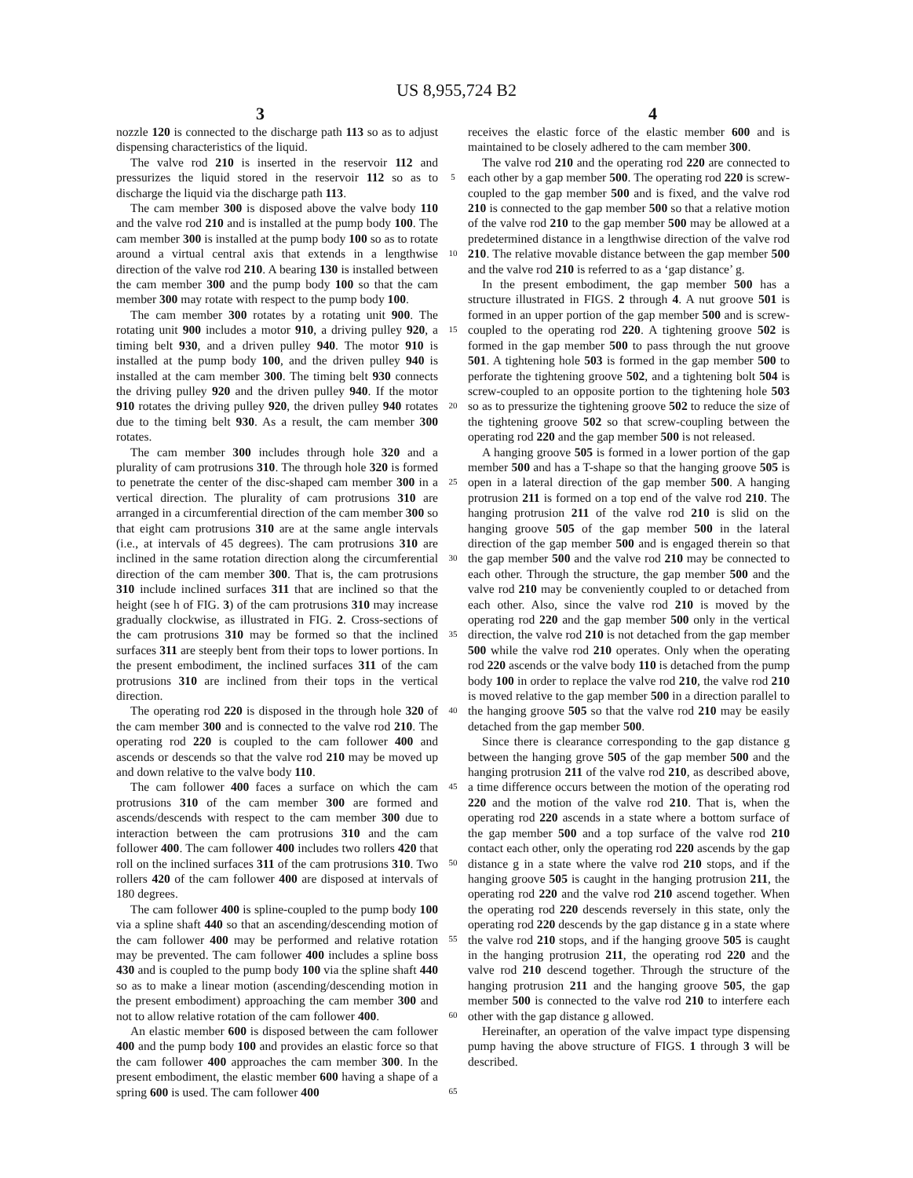US 8,955,724 B2
3 4
nozzle 120 is connected to the discharge path 113 so as to adjust dispensing characteristics of the liquid.
The valve rod 210 is inserted in the reservoir 112 and pressurizes the liquid stored in the reservoir 112 so as to discharge the liquid via the discharge path 113.
The cam member 300 is disposed above the valve body 110 and the valve rod 210 and is installed at the pump body 100. The cam member 300 is installed at the pump body 100 so as to rotate around a virtual central axis that extends in a lengthwise direction of the valve rod 210. A bearing 130 is installed between the cam member 300 and the pump body 100 so that the cam member 300 may rotate with respect to the pump body 100.
The cam member 300 rotates by a rotating unit 900. The rotating unit 900 includes a motor 910, a driving pulley 920, a timing belt 930, and a driven pulley 940. The motor 910 is installed at the pump body 100, and the driven pulley 940 is installed at the cam member 300. The timing belt 930 connects the driving pulley 920 and the driven pulley 940. If the motor 910 rotates the driving pulley 920, the driven pulley 940 rotates due to the timing belt 930. As a result, the cam member 300 rotates.
The cam member 300 includes through hole 320 and a plurality of cam protrusions 310. The through hole 320 is formed to penetrate the center of the disc-shaped cam member 300 in a vertical direction. The plurality of cam protrusions 310 are arranged in a circumferential direction of the cam member 300 so that eight cam protrusions 310 are at the same angle intervals (i.e., at intervals of 45 degrees). The cam protrusions 310 are inclined in the same rotation direction along the circumferential direction of the cam member 300. That is, the cam protrusions 310 include inclined surfaces 311 that are inclined so that the height (see h of FIG. 3) of the cam protrusions 310 may increase gradually clockwise, as illustrated in FIG. 2. Cross-sections of the cam protrusions 310 may be formed so that the inclined surfaces 311 are steeply bent from their tops to lower portions. In the present embodiment, the inclined surfaces 311 of the cam protrusions 310 are inclined from their tops in the vertical direction.
The operating rod 220 is disposed in the through hole 320 of the cam member 300 and is connected to the valve rod 210. The operating rod 220 is coupled to the cam follower 400 and ascends or descends so that the valve rod 210 may be moved up and down relative to the valve body 110.
The cam follower 400 faces a surface on which the cam protrusions 310 of the cam member 300 are formed and ascends/descends with respect to the cam member 300 due to interaction between the cam protrusions 310 and the cam follower 400. The cam follower 400 includes two rollers 420 that roll on the inclined surfaces 311 of the cam protrusions 310. Two rollers 420 of the cam follower 400 are disposed at intervals of 180 degrees.
The cam follower 400 is spline-coupled to the pump body 100 via a spline shaft 440 so that an ascending/descending motion of the cam follower 400 may be performed and relative rotation may be prevented. The cam follower 400 includes a spline boss 430 and is coupled to the pump body 100 via the spline shaft 440 so as to make a linear motion (ascending/descending motion in the present embodiment) approaching the cam member 300 and not to allow relative rotation of the cam follower 400.
An elastic member 600 is disposed between the cam follower 400 and the pump body 100 and provides an elastic force so that the cam follower 400 approaches the cam member 300. In the present embodiment, the elastic member 600 having a shape of a spring 600 is used. The cam follower 400
5
10
15
20
25
30
35
40
45
50
55
60
65
receives the elastic force of the elastic member 600 and is maintained to be closely adhered to the cam member 300.
The valve rod 210 and the operating rod 220 are connected to each other by a gap member 500. The operating rod 220 is screw-coupled to the gap member 500 and is fixed, and the valve rod 210 is connected to the gap member 500 so that a relative motion of the valve rod 210 to the gap member 500 may be allowed at a predetermined distance in a lengthwise direction of the valve rod 210. The relative movable distance between the gap member 500 and the valve rod 210 is referred to as a ‘gap distance’ g.
In the present embodiment, the gap member 500 has a structure illustrated in FIGS. 2 through 4. A nut groove 501 is formed in an upper portion of the gap member 500 and is screw-coupled to the operating rod 220. A tightening groove 502 is formed in the gap member 500 to pass through the nut groove 501. A tightening hole 503 is formed in the gap member 500 to perforate the tightening groove 502, and a tightening bolt 504 is screw-coupled to an opposite portion to the tightening hole 503 so as to pressurize the tightening groove 502 to reduce the size of the tightening groove 502 so that screw-coupling between the operating rod 220 and the gap member 500 is not released.
A hanging groove 505 is formed in a lower portion of the gap member 500 and has a T-shape so that the hanging groove 505 is open in a lateral direction of the gap member 500. A hanging protrusion 211 is formed on a top end of the valve rod 210. The hanging protrusion 211 of the valve rod 210 is slid on the hanging groove 505 of the gap member 500 in the lateral direction of the gap member 500 and is engaged therein so that the gap member 500 and the valve rod 210 may be connected to each other. Through the structure, the gap member 500 and the valve rod 210 may be conveniently coupled to or detached from each other. Also, since the valve rod 210 is moved by the operating rod 220 and the gap member 500 only in the vertical direction, the valve rod 210 is not detached from the gap member 500 while the valve rod 210 operates. Only when the operating rod 220 ascends or the valve body 110 is detached from the pump body 100 in order to replace the valve rod 210, the valve rod 210 is moved relative to the gap member 500 in a direction parallel to the hanging groove 505 so that the valve rod 210 may be easily detached from the gap member 500.
Since there is clearance corresponding to the gap distance g between the hanging grove 505 of the gap member 500 and the hanging protrusion 211 of the valve rod 210, as described above, a time difference occurs between the motion of the operating rod 220 and the motion of the valve rod 210. That is, when the operating rod 220 ascends in a state where a bottom surface of the gap member 500 and a top surface of the valve rod 210 contact each other, only the operating rod 220 ascends by the gap distance g in a state where the valve rod 210 stops, and if the hanging groove 505 is caught in the hanging protrusion 211, the operating rod 220 and the valve rod 210 ascend together. When the operating rod 220 descends reversely in this state, only the operating rod 220 descends by the gap distance g in a state where the valve rod 210 stops, and if the hanging groove 505 is caught in the hanging protrusion 211, the operating rod 220 and the valve rod 210 descend together. Through the structure of the hanging protrusion 211 and the hanging groove 505, the gap member 500 is connected to the valve rod 210 to interfere each other with the gap distance g allowed.
Hereinafter, an operation of the valve impact type dispensing pump having the above structure of FIGS. 1 through 3 will be described.